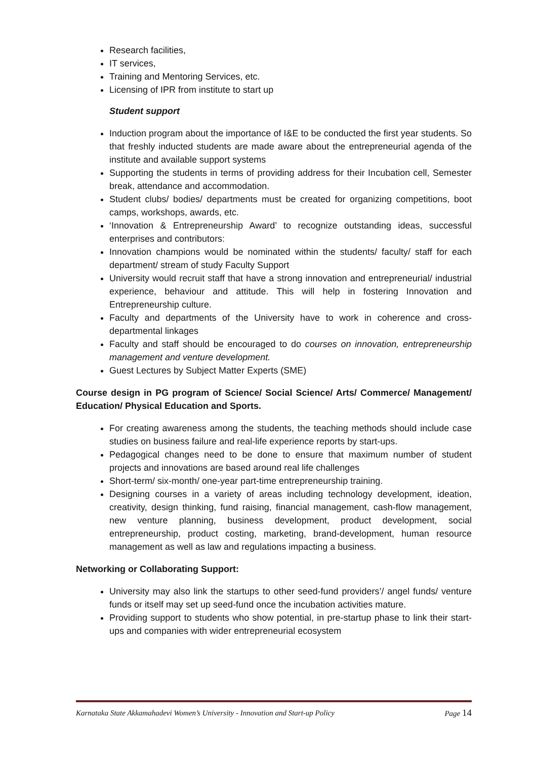Research facilities,
IT services,
Training and Mentoring Services, etc.
Licensing of IPR from institute to start up
Student support
Induction program about the importance of I&E to be conducted the first year students. So that freshly inducted students are made aware about the entrepreneurial agenda of the institute and available support systems
Supporting the students in terms of providing address for their Incubation cell, Semester break, attendance and accommodation.
Student clubs/ bodies/ departments must be created for organizing competitions, boot camps, workshops, awards, etc.
‘Innovation & Entrepreneurship Award’ to recognize outstanding ideas, successful enterprises and contributors:
Innovation champions would be nominated within the students/ faculty/ staff for each department/ stream of study Faculty Support
University would recruit staff that have a strong innovation and entrepreneurial/ industrial experience, behaviour and attitude. This will help in fostering Innovation and Entrepreneurship culture.
Faculty and departments of the University have to work in coherence and cross-departmental linkages
Faculty and staff should be encouraged to do courses on innovation, entrepreneurship management and venture development.
Guest Lectures by Subject Matter Experts (SME)
Course design in PG program of Science/ Social Science/ Arts/ Commerce/ Management/ Education/ Physical Education and Sports.
For creating awareness among the students, the teaching methods should include case studies on business failure and real-life experience reports by start-ups.
Pedagogical changes need to be done to ensure that maximum number of student projects and innovations are based around real life challenges
Short-term/ six-month/ one-year part-time entrepreneurship training.
Designing courses in a variety of areas including technology development, ideation, creativity, design thinking, fund raising, financial management, cash-flow management, new venture planning, business development, product development, social entrepreneurship, product costing, marketing, brand-development, human resource management as well as law and regulations impacting a business.
Networking or Collaborating Support:
University may also link the startups to other seed-fund providers’/ angel funds/ venture funds or itself may set up seed-fund once the incubation activities mature.
Providing support to students who show potential, in pre-startup phase to link their start-ups and companies with wider entrepreneurial ecosystem
Karnataka State Akkamahadevi Women’s University - Innovation and Start-up Policy Page 14